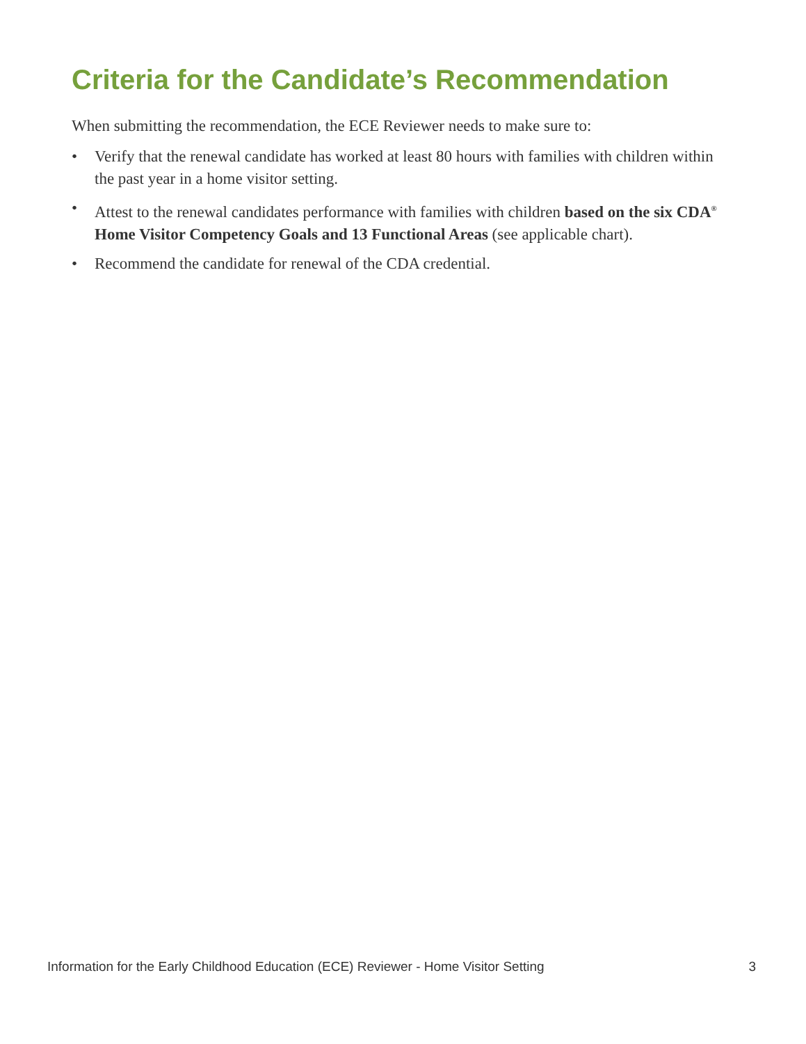Criteria for the Candidate’s Recommendation
When submitting the recommendation, the ECE Reviewer needs to make sure to:
• Verify that the renewal candidate has worked at least 80 hours with families with children within the past year in a home visitor setting.
• Attest to the renewal candidates performance with families with children based on the six CDA<sup>®</sup> Home Visitor Competency Goals and 13 Functional Areas (see applicable chart).
• Recommend the candidate for renewal of the CDA credential.
Information for the Early Childhood Education (ECE) Reviewer - Home Visitor Setting 3